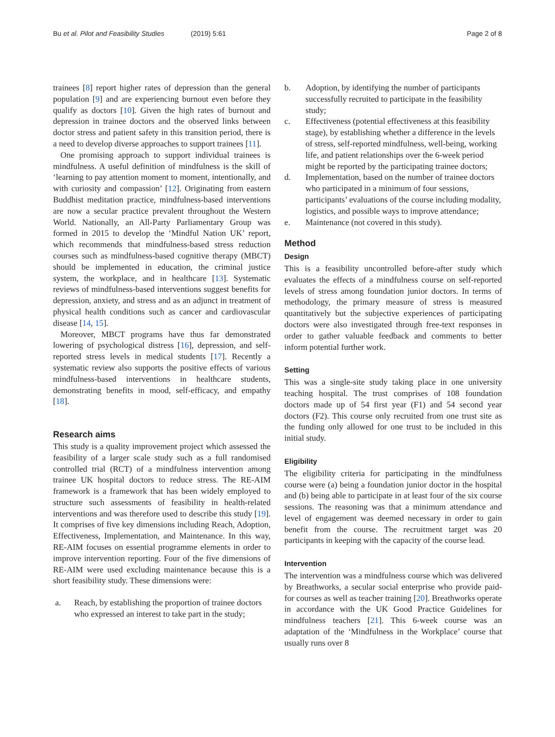Bu et al. Pilot and Feasibility Studies (2019) 5:61 Page 2 of 8
trainees [8] report higher rates of depression than the general population [9] and are experiencing burnout even before they qualify as doctors [10]. Given the high rates of burnout and depression in trainee doctors and the observed links between doctor stress and patient safety in this transition period, there is a need to develop diverse approaches to support trainees [11].
One promising approach to support individual trainees is mindfulness. A useful definition of mindfulness is the skill of ‘learning to pay attention moment to moment, intentionally, and with curiosity and compassion’ [12]. Originating from eastern Buddhist meditation practice, mindfulness-based interventions are now a secular practice prevalent throughout the Western World. Nationally, an All-Party Parliamentary Group was formed in 2015 to develop the ‘Mindful Nation UK’ report, which recommends that mindfulness-based stress reduction courses such as mindfulness-based cognitive therapy (MBCT) should be implemented in education, the criminal justice system, the workplace, and in healthcare [13]. Systematic reviews of mindfulness-based interventions suggest benefits for depression, anxiety, and stress and as an adjunct in treatment of physical health conditions such as cancer and cardiovascular disease [14, 15].
Moreover, MBCT programs have thus far demonstrated lowering of psychological distress [16], depression, and self-reported stress levels in medical students [17]. Recently a systematic review also supports the positive effects of various mindfulness-based interventions in healthcare students, demonstrating benefits in mood, self-efficacy, and empathy [18].
Research aims
This study is a quality improvement project which assessed the feasibility of a larger scale study such as a full randomised controlled trial (RCT) of a mindfulness intervention among trainee UK hospital doctors to reduce stress. The RE-AIM framework is a framework that has been widely employed to structure such assessments of feasibility in health-related interventions and was therefore used to describe this study [19]. It comprises of five key dimensions including Reach, Adoption, Effectiveness, Implementation, and Maintenance. In this way, RE-AIM focuses on essential programme elements in order to improve intervention reporting. Four of the five dimensions of RE-AIM were used excluding maintenance because this is a short feasibility study. These dimensions were:
a. Reach, by establishing the proportion of trainee doctors who expressed an interest to take part in the study;
b. Adoption, by identifying the number of participants successfully recruited to participate in the feasibility study;
c. Effectiveness (potential effectiveness at this feasibility stage), by establishing whether a difference in the levels of stress, self-reported mindfulness, well-being, working life, and patient relationships over the 6-week period might be reported by the participating trainee doctors;
d. Implementation, based on the number of trainee doctors who participated in a minimum of four sessions, participants’ evaluations of the course including modality, logistics, and possible ways to improve attendance;
e. Maintenance (not covered in this study).
Method
Design
This is a feasibility uncontrolled before-after study which evaluates the effects of a mindfulness course on self-reported levels of stress among foundation junior doctors. In terms of methodology, the primary measure of stress is measured quantitatively but the subjective experiences of participating doctors were also investigated through free-text responses in order to gather valuable feedback and comments to better inform potential further work.
Setting
This was a single-site study taking place in one university teaching hospital. The trust comprises of 108 foundation doctors made up of 54 first year (F1) and 54 second year doctors (F2). This course only recruited from one trust site as the funding only allowed for one trust to be included in this initial study.
Eligibility
The eligibility criteria for participating in the mindfulness course were (a) being a foundation junior doctor in the hospital and (b) being able to participate in at least four of the six course sessions. The reasoning was that a minimum attendance and level of engagement was deemed necessary in order to gain benefit from the course. The recruitment target was 20 participants in keeping with the capacity of the course lead.
Intervention
The intervention was a mindfulness course which was delivered by Breathworks, a secular social enterprise who provide paid-for courses as well as teacher training [20]. Breathworks operate in accordance with the UK Good Practice Guidelines for mindfulness teachers [21]. This 6-week course was an adaptation of the ‘Mindfulness in the Workplace’ course that usually runs over 8